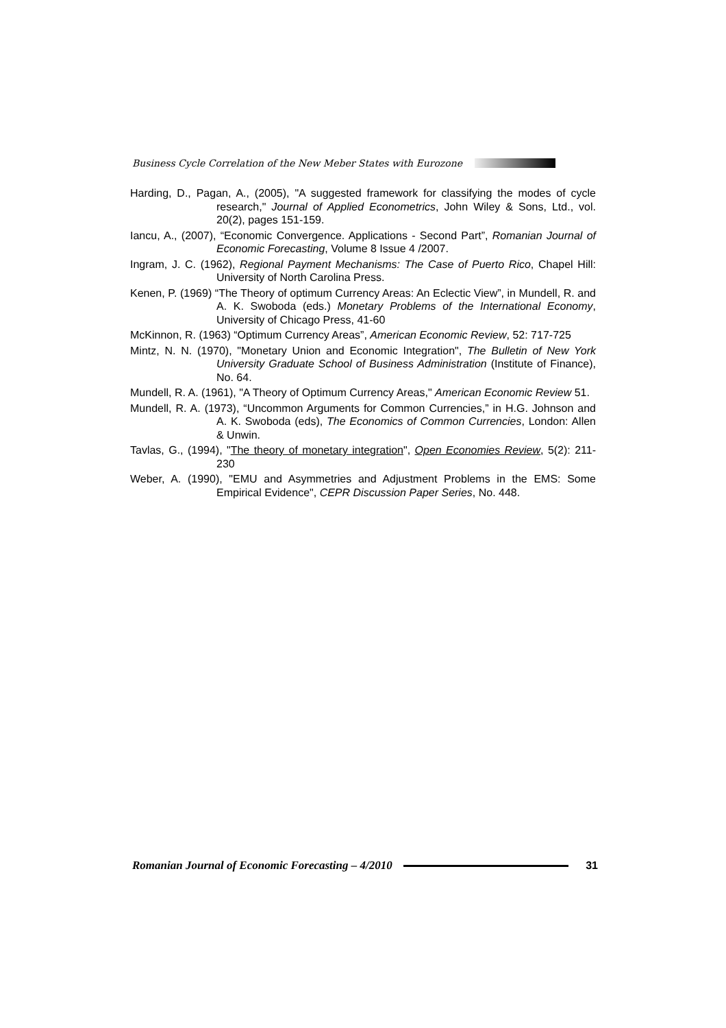Business Cycle Correlation of the New Meber States with Eurozone
Harding, D., Pagan, A., (2005), "A suggested framework for classifying the modes of cycle research," Journal of Applied Econometrics, John Wiley & Sons, Ltd., vol. 20(2), pages 151-159.
Iancu, A., (2007), “Economic Convergence. Applications - Second Part”, Romanian Journal of Economic Forecasting, Volume 8 Issue 4 /2007.
Ingram, J. C. (1962), Regional Payment Mechanisms: The Case of Puerto Rico, Chapel Hill: University of North Carolina Press.
Kenen, P. (1969) “The Theory of optimum Currency Areas: An Eclectic View”, in Mundell, R. and A. K. Swoboda (eds.) Monetary Problems of the International Economy, University of Chicago Press, 41-60
McKinnon, R. (1963) “Optimum Currency Areas”, American Economic Review, 52: 717-725
Mintz, N. N. (1970), "Monetary Union and Economic Integration", The Bulletin of New York University Graduate School of Business Administration (Institute of Finance), No. 64.
Mundell, R. A. (1961), "A Theory of Optimum Currency Areas," American Economic Review 51.
Mundell, R. A. (1973), “Uncommon Arguments for Common Currencies,” in H.G. Johnson and A. K. Swoboda (eds), The Economics of Common Currencies, London: Allen & Unwin.
Tavlas, G., (1994), "The theory of monetary integration", Open Economies Review, 5(2): 211-230
Weber, A. (1990), "EMU and Asymmetries and Adjustment Problems in the EMS: Some Empirical Evidence", CEPR Discussion Paper Series, No. 448.
Romanian Journal of Economic Forecasting – 4/2010
31